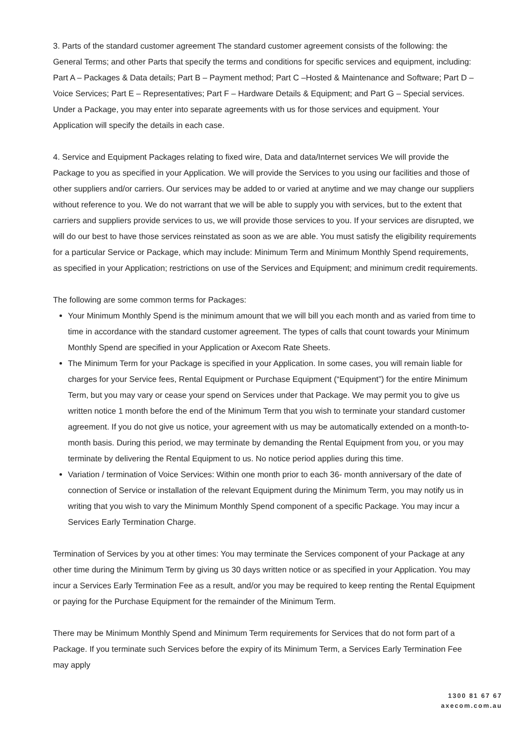3. Parts of the standard customer agreement The standard customer agreement consists of the following: the General Terms; and other Parts that specify the terms and conditions for specific services and equipment, including: Part A – Packages & Data details; Part B – Payment method; Part C –Hosted & Maintenance and Software; Part D – Voice Services; Part E – Representatives; Part F – Hardware Details & Equipment; and Part G – Special services. Under a Package, you may enter into separate agreements with us for those services and equipment. Your Application will specify the details in each case.
4. Service and Equipment Packages relating to fixed wire, Data and data/Internet services We will provide the Package to you as specified in your Application. We will provide the Services to you using our facilities and those of other suppliers and/or carriers. Our services may be added to or varied at anytime and we may change our suppliers without reference to you. We do not warrant that we will be able to supply you with services, but to the extent that carriers and suppliers provide services to us, we will provide those services to you. If your services are disrupted, we will do our best to have those services reinstated as soon as we are able. You must satisfy the eligibility requirements for a particular Service or Package, which may include: Minimum Term and Minimum Monthly Spend requirements, as specified in your Application; restrictions on use of the Services and Equipment; and minimum credit requirements.
The following are some common terms for Packages:
Your Minimum Monthly Spend is the minimum amount that we will bill you each month and as varied from time to time in accordance with the standard customer agreement. The types of calls that count towards your Minimum Monthly Spend are specified in your Application or Axecom Rate Sheets.
The Minimum Term for your Package is specified in your Application. In some cases, you will remain liable for charges for your Service fees, Rental Equipment or Purchase Equipment (“Equipment”) for the entire Minimum Term, but you may vary or cease your spend on Services under that Package. We may permit you to give us written notice 1 month before the end of the Minimum Term that you wish to terminate your standard customer agreement. If you do not give us notice, your agreement with us may be automatically extended on a month-to-month basis. During this period, we may terminate by demanding the Rental Equipment from you, or you may terminate by delivering the Rental Equipment to us. No notice period applies during this time.
Variation / termination of Voice Services: Within one month prior to each 36- month anniversary of the date of connection of Service or installation of the relevant Equipment during the Minimum Term, you may notify us in writing that you wish to vary the Minimum Monthly Spend component of a specific Package. You may incur a Services Early Termination Charge.
Termination of Services by you at other times: You may terminate the Services component of your Package at any other time during the Minimum Term by giving us 30 days written notice or as specified in your Application. You may incur a Services Early Termination Fee as a result, and/or you may be required to keep renting the Rental Equipment or paying for the Purchase Equipment for the remainder of the Minimum Term.
There may be Minimum Monthly Spend and Minimum Term requirements for Services that do not form part of a Package. If you terminate such Services before the expiry of its Minimum Term, a Services Early Termination Fee may apply
1300 81 67 67
axecom.com.au